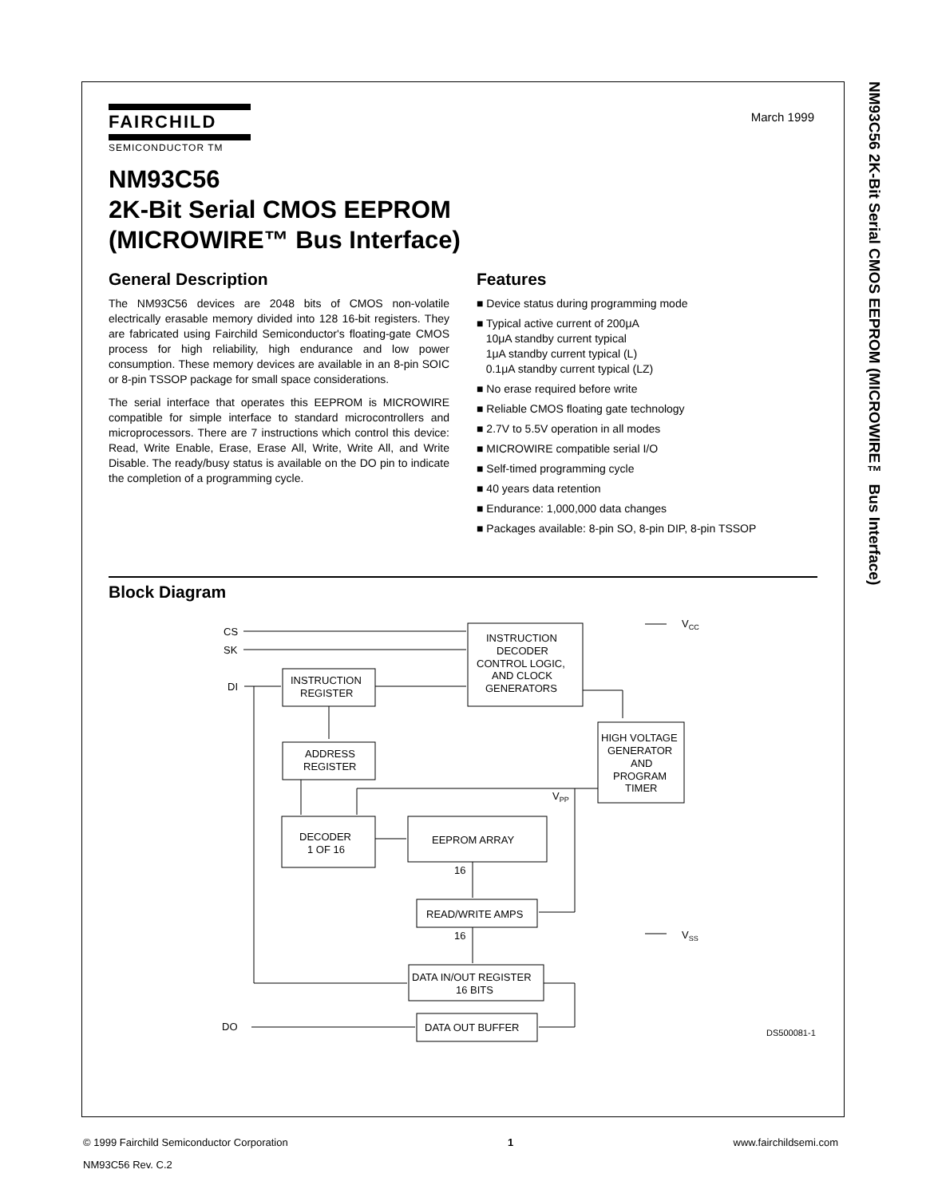NM93C56 2K-Bit Serial CMOS EEPROM (MICROWIRE™ Bus Interface)
March 1999
FAIRCHILD
SEMICONDUCTOR TM
NM93C56
2K-Bit Serial CMOS EEPROM
(MICROWIRE™ Bus Interface)
General Description
The NM93C56 devices are 2048 bits of CMOS non-volatile electrically erasable memory divided into 128 16-bit registers. They are fabricated using Fairchild Semiconductor's floating-gate CMOS process for high reliability, high endurance and low power consumption. These memory devices are available in an 8-pin SOIC or 8-pin TSSOP package for small space considerations.
The serial interface that operates this EEPROM is MICROWIRE compatible for simple interface to standard microcontrollers and microprocessors. There are 7 instructions which control this device: Read, Write Enable, Erase, Erase All, Write, Write All, and Write Disable. The ready/busy status is available on the DO pin to indicate the completion of a programming cycle.
Features
■ Device status during programming mode
■ Typical active current of 200μA
10μA standby current typical
1μA standby current typical (L)
0.1μA standby current typical (LZ)
■ No erase required before write
■ Reliable CMOS floating gate technology
■ 2.7V to 5.5V operation in all modes
■ MICROWIRE compatible serial I/O
■ Self-timed programming cycle
■ 40 years data retention
■ Endurance: 1,000,000 data changes
■ Packages available: 8-pin SO, 8-pin DIP, 8-pin TSSOP
Block Diagram
CS
SK
DI
DO
VCC
VSS
VPP
INSTRUCTION
DECODER
CONTROL LOGIC,
AND CLOCK
GENERATORS
INSTRUCTION
REGISTER
ADDRESS
REGISTER
HIGH VOLTAGE
GENERATOR
AND
PROGRAM
TIMER
DECODER
1 OF 16
EEPROM ARRAY
16
READ/WRITE AMPS
16
DATA IN/OUT REGISTER
16 BITS
DATA OUT BUFFER
DS500081-1
© 1999 Fairchild Semiconductor Corporation 1 www.fairchildsemi.com
NM93C56 Rev. C.2